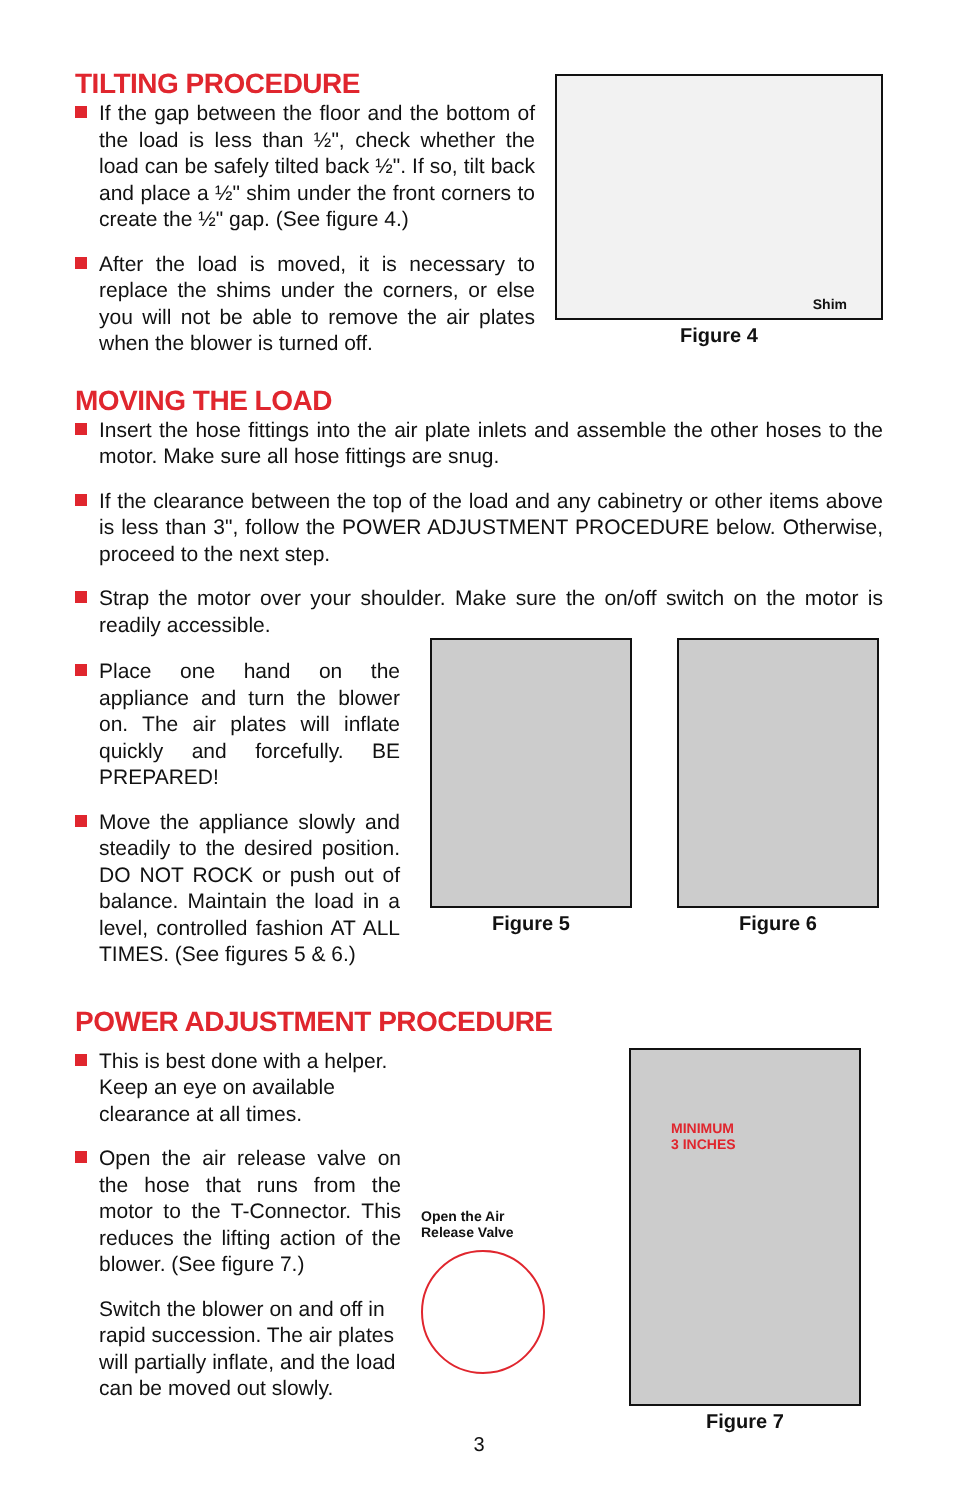TILTING PROCEDURE
If the gap between the floor and the bottom of the load is less than ½", check whether the load can be safely tilted back ½". If so, tilt back and place a ½" shim under the front corners to create the ½" gap. (See figure 4.)
After the load is moved, it is necessary to replace the shims under the corners, or else you will not be able to remove the air plates when the blower is turned off.
Shim
Figure 4
MOVING THE LOAD
Insert the hose fittings into the air plate inlets and assemble the other hoses to the motor. Make sure all hose fittings are snug.
If the clearance between the top of the load and any cabinetry or other items above is less than 3", follow the POWER ADJUSTMENT PROCEDURE below. Otherwise, proceed to the next step.
Strap the motor over your shoulder. Make sure the on/off switch on the motor is readily accessible.
Place one hand on the appliance and turn the blower on. The air plates will inflate quickly and forcefully. BE PREPARED!
Move the appliance slowly and steadily to the desired position. DO NOT ROCK or push out of balance. Maintain the load in a level, controlled fashion AT ALL TIMES. (See figures 5 & 6.)
Figure 5 Figure 6
POWER ADJUSTMENT PROCEDURE
This is best done with a helper. Keep an eye on available clearance at all times.
Open the air release valve on the hose that runs from the motor to the T-Connector. This reduces the lifting action of the blower. (See figure 7.)
Switch the blower on and off in rapid succession. The air plates will partially inflate, and the load can be moved out slowly.
Open the Air
Release Valve
MINIMUM
3 INCHES
Figure 7
3